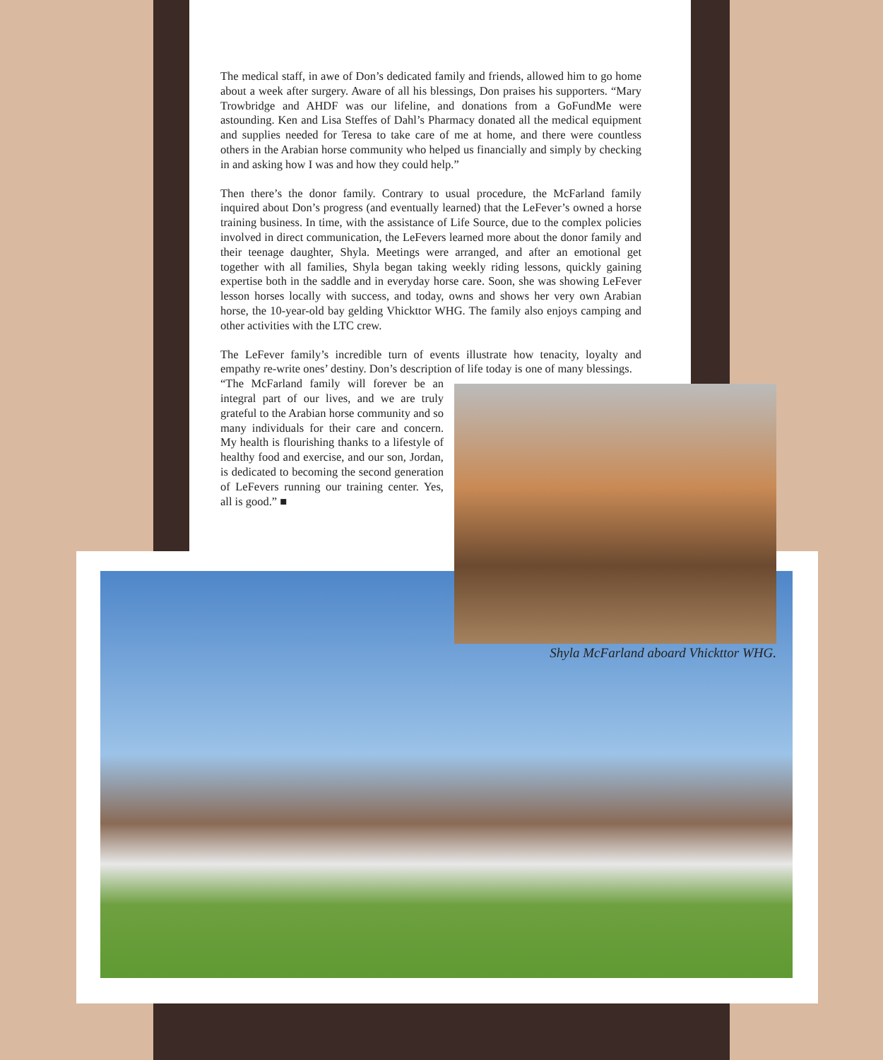The medical staff, in awe of Don’s dedicated family and friends, allowed him to go home about a week after surgery. Aware of all his blessings, Don praises his supporters. “Mary Trowbridge and AHDF was our lifeline, and donations from a GoFundMe were astounding. Ken and Lisa Steffes of Dahl’s Pharmacy donated all the medical equipment and supplies needed for Teresa to take care of me at home, and there were countless others in the Arabian horse community who helped us financially and simply by checking in and asking how I was and how they could help.”
Then there’s the donor family. Contrary to usual procedure, the McFarland family inquired about Don’s progress (and eventually learned) that the LeFever’s owned a horse training business. In time, with the assistance of Life Source, due to the complex policies involved in direct communication, the LeFevers learned more about the donor family and their teenage daughter, Shyla. Meetings were arranged, and after an emotional get together with all families, Shyla began taking weekly riding lessons, quickly gaining expertise both in the saddle and in everyday horse care. Soon, she was showing LeFever lesson horses locally with success, and today, owns and shows her very own Arabian horse, the 10-year-old bay gelding Vhickttor WHG. The family also enjoys camping and other activities with the LTC crew.
The LeFever family’s incredible turn of events illustrate how tenacity, loyalty and empathy re-write ones’ destiny. Don’s description of life today is one of many blessings.
“The McFarland family will forever be an integral part of our lives, and we are truly grateful to the Arabian horse community and so many individuals for their care and concern. My health is flourishing thanks to a lifestyle of healthy food and exercise, and our son, Jordan, is dedicated to becoming the second generation of LeFevers running our training center. Yes, all is good.” ■
Shyla McFarland aboard Vhickttor WHG.